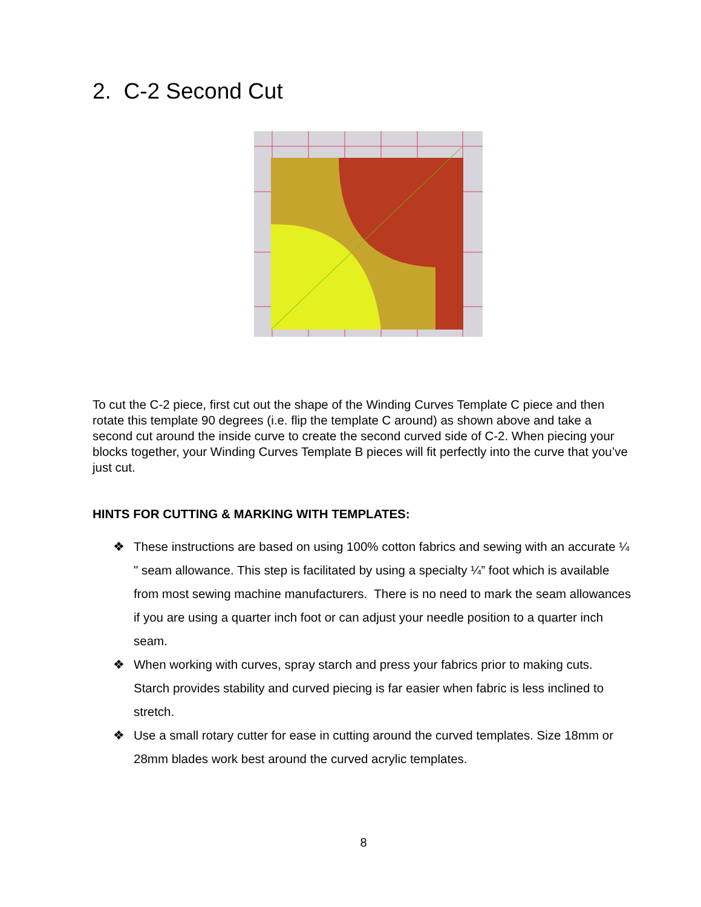2. C-2 Second Cut
To cut the C-2 piece, first cut out the shape of the Winding Curves Template C piece and then rotate this template 90 degrees (i.e. flip the template C around) as shown above and take a second cut around the inside curve to create the second curved side of C-2. When piecing your blocks together, your Winding Curves Template B pieces will fit perfectly into the curve that you’ve just cut.
HINTS FOR CUTTING & MARKING WITH TEMPLATES:
❖ These instructions are based on using 100% cotton fabrics and sewing with an accurate ¼ " seam allowance. This step is facilitated by using a specialty ¼” foot which is available from most sewing machine manufacturers. There is no need to mark the seam allowances if you are using a quarter inch foot or can adjust your needle position to a quarter inch seam.
❖ When working with curves, spray starch and press your fabrics prior to making cuts. Starch provides stability and curved piecing is far easier when fabric is less inclined to stretch.
❖ Use a small rotary cutter for ease in cutting around the curved templates. Size 18mm or 28mm blades work best around the curved acrylic templates.
8